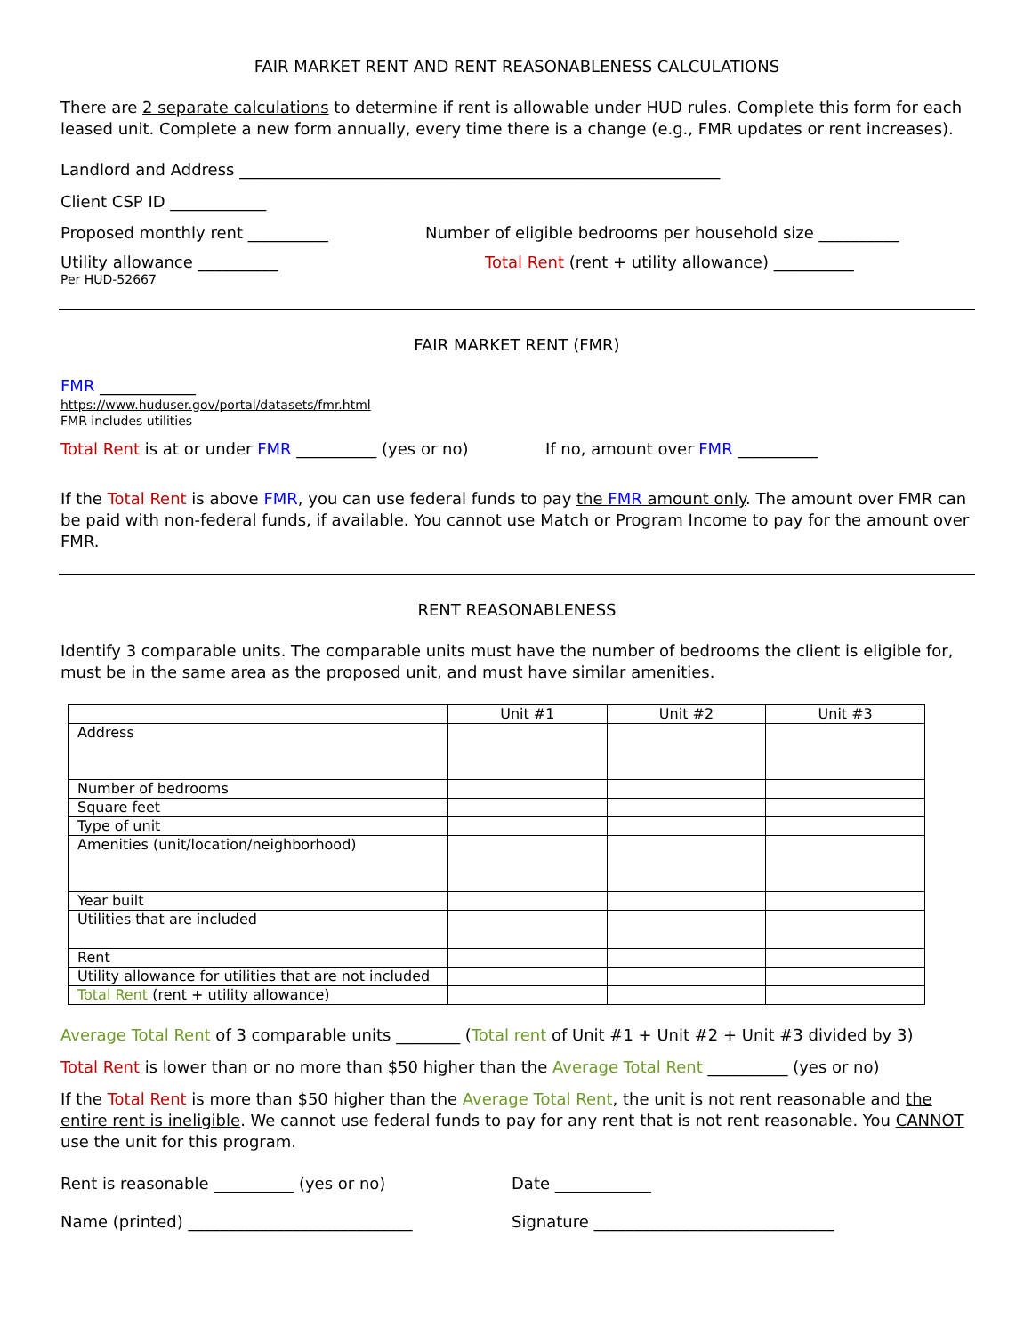FAIR MARKET RENT AND RENT REASONABLENESS CALCULATIONS
There are 2 separate calculations to determine if rent is allowable under HUD rules. Complete this form for each leased unit. Complete a new form annually, every time there is a change (e.g., FMR updates or rent increases).
Landlord and Address ____________________________________________________________
Client CSP ID ____________
Proposed monthly rent __________ Number of eligible bedrooms per household size __________
Utility allowance __________
Per HUD-52667
Total Rent (rent + utility allowance) __________
FAIR MARKET RENT (FMR)
FMR ____________
https://www.huduser.gov/portal/datasets/fmr.html
FMR includes utilities
Total Rent is at or under FMR __________ (yes or no)
If no, amount over FMR __________
If the Total Rent is above FMR, you can use federal funds to pay the FMR amount only. The amount over FMR can be paid with non-federal funds, if available. You cannot use Match or Program Income to pay for the amount over FMR.
RENT REASONABLENESS
Identify 3 comparable units. The comparable units must have the number of bedrooms the client is eligible for, must be in the same area as the proposed unit, and must have similar amenities.
| | Unit #1 | Unit #2 | Unit #3 |
| --- | --- | --- | --- |
| Address | | | |
| Number of bedrooms | | | |
| Square feet | | | |
| Type of unit | | | |
| Amenities (unit/location/neighborhood) | | | |
| Year built | | | |
| Utilities that are included | | | |
| Rent | | | |
| Utility allowance for utilities that are not included | | | |
| Total Rent (rent + utility allowance) | | | |
Average Total Rent of 3 comparable units ________ (Total rent of Unit #1 + Unit #2 + Unit #3 divided by 3)
Total Rent is lower than or no more than $50 higher than the Average Total Rent __________ (yes or no)
If the Total Rent is more than $50 higher than the Average Total Rent, the unit is not rent reasonable and the entire rent is ineligible. We cannot use federal funds to pay for any rent that is not rent reasonable. You CANNOT use the unit for this program.
Rent is reasonable __________ (yes or no) Date ____________
Name (printed) ____________________________ Signature ______________________________